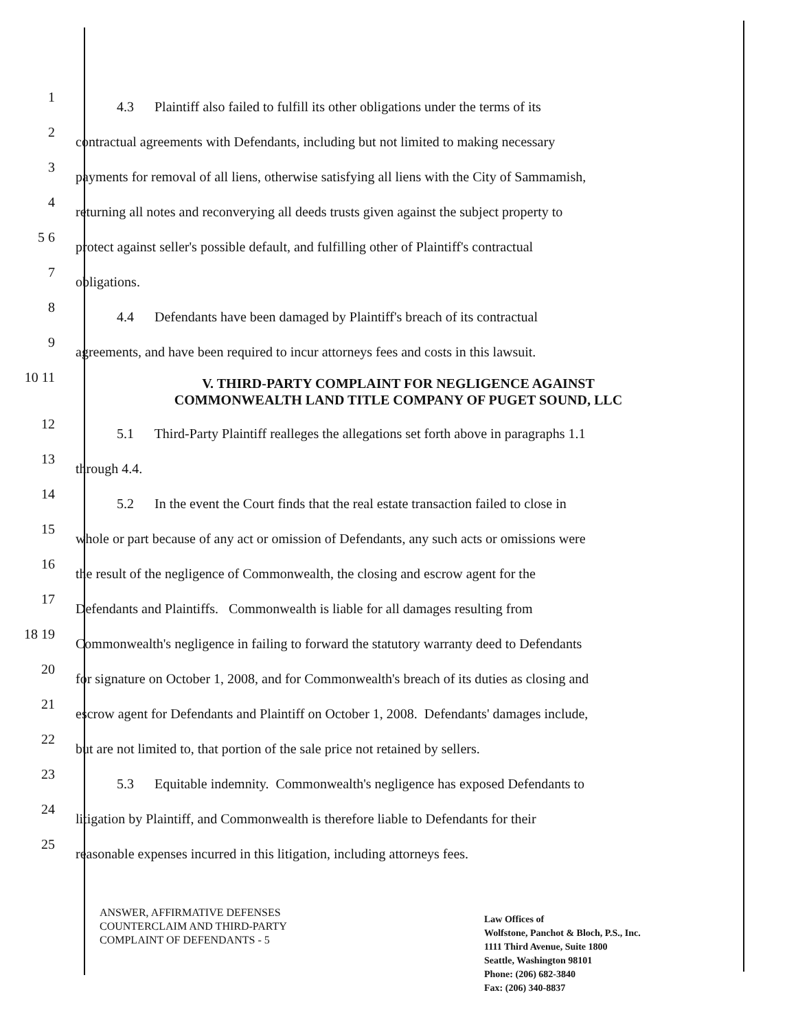1
4.3 Plaintiff also failed to fulfill its other obligations under the terms of its
2
contractual agreements with Defendants, including but not limited to making necessary
3
payments for removal of all liens, otherwise satisfying all liens with the City of Sammamish,
4
returning all notes and reconverying all deeds trusts given against the subject property to
5 6
protect against seller's possible default, and fulfilling other of Plaintiff's contractual
7
obligations.
8
4.4 Defendants have been damaged by Plaintiff's breach of its contractual
9
agreements, and have been required to incur attorneys fees and costs in this lawsuit.
10 11
V. THIRD-PARTY COMPLAINT FOR NEGLIGENCE AGAINST COMMONWEALTH LAND TITLE COMPANY OF PUGET SOUND, LLC
12
5.1 Third-Party Plaintiff realleges the allegations set forth above in paragraphs 1.1
13
through 4.4.
14
5.2 In the event the Court finds that the real estate transaction failed to close in
15
whole or part because of any act or omission of Defendants, any such acts or omissions were
16
the result of the negligence of Commonwealth, the closing and escrow agent for the
17
Defendants and Plaintiffs. Commonwealth is liable for all damages resulting from
18 19
Commonwealth's negligence in failing to forward the statutory warranty deed to Defendants
20
for signature on October 1, 2008, and for Commonwealth's breach of its duties as closing and
21
escrow agent for Defendants and Plaintiff on October 1, 2008. Defendants' damages include,
22
but are not limited to, that portion of the sale price not retained by sellers.
23
5.3 Equitable indemnity. Commonwealth's negligence has exposed Defendants to
24
litigation by Plaintiff, and Commonwealth is therefore liable to Defendants for their
25
reasonable expenses incurred in this litigation, including attorneys fees.
ANSWER, AFFIRMATIVE DEFENSES
COUNTERCLAIM AND THIRD-PARTY
COMPLAINT OF DEFENDANTS - 5
Law Offices of
Wolfstone, Panchot & Bloch, P.S., Inc.
1111 Third Avenue, Suite 1800
Seattle, Washington 98101
Phone: (206) 682-3840
Fax: (206) 340-8837